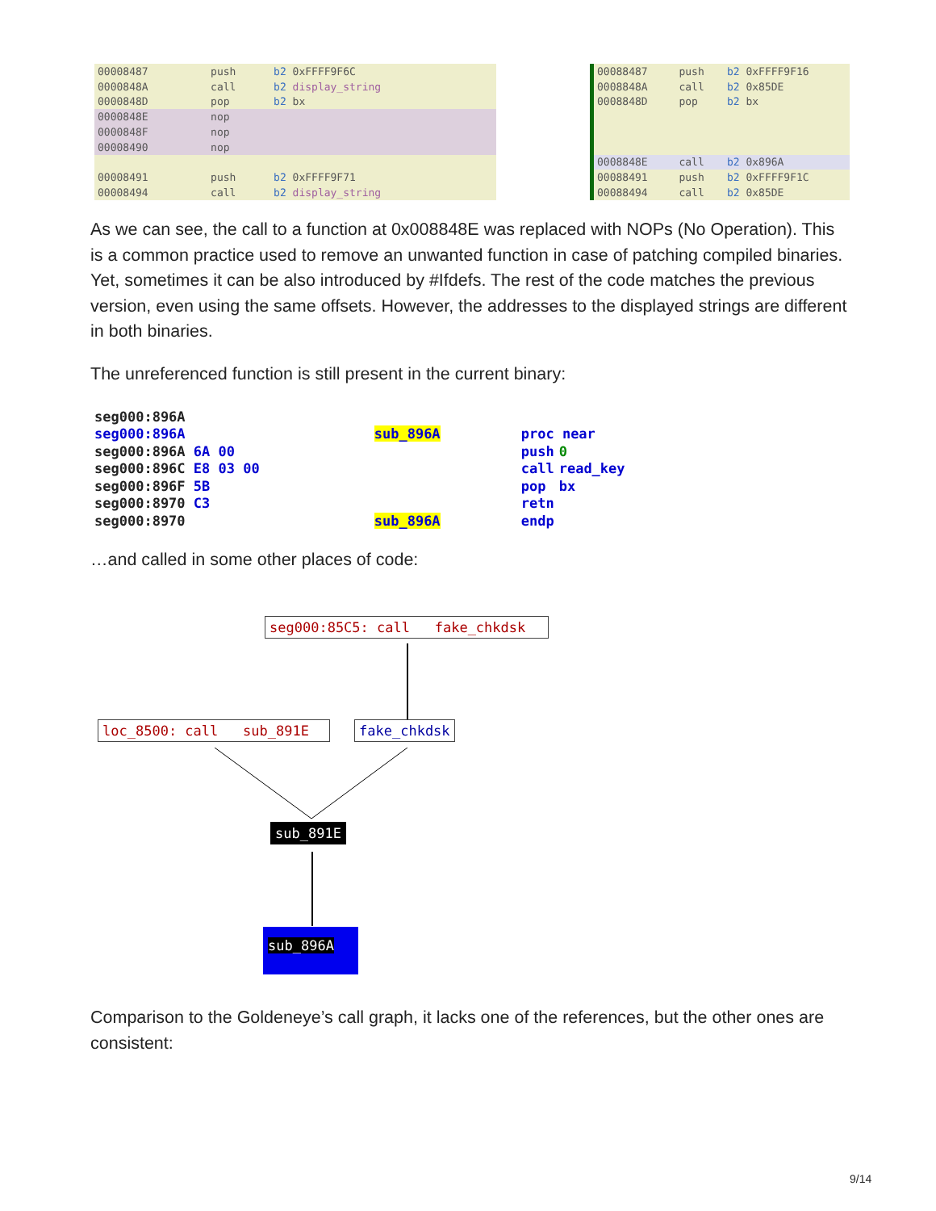| 00008487 | push | b2 0xFFFF9F6C |
| 0000848A | call | b2 display_string |
| 0000848D | pop | b2 bx |
| 0000848E | nop | |
| 0000848F | nop | |
| 00008490 | nop | |
| 00008491 | push | b2 0xFFFF9F71 |
| 00008494 | call | b2 display_string |
| 00088487 | push | b2 0xFFFF9F16 |
| 0008848A | call | b2 0x85DE |
| 0008848D | pop | b2 bx |
| 0008848E | call | b2 0x896A |
| 00088491 | push | b2 0xFFFF9F1C |
| 00088494 | call | b2 0x85DE |
As we can see, the call to a function at 0x008848E was replaced with NOPs (No Operation). This is a common practice used to remove an unwanted function in case of patching compiled binaries. Yet, sometimes it can be also introduced by #Ifdefs. The rest of the code matches the previous version, even using the same offsets. However, the addresses to the displayed strings are different in both binaries.
The unreferenced function is still present in the current binary:
| seg000:896A | | | | |
| seg000:896A | | sub_896A | proc near | |
| seg000:896A 6A 00 | | | push | 0 |
| seg000:896C E8 03 00 | | | call | read_key |
| seg000:896F 5B | | | pop | bx |
| seg000:8970 C3 | | | retn | |
| seg000:8970 | | sub_896A | endp | |
…and called in some other places of code:
seg000:85C5: call fake_chkdsk
loc_8500: call sub_891E fake_chkdsk
sub_891E
sub_896A
Comparison to the Goldeneye’s call graph, it lacks one of the references, but the other ones are consistent:
9/14